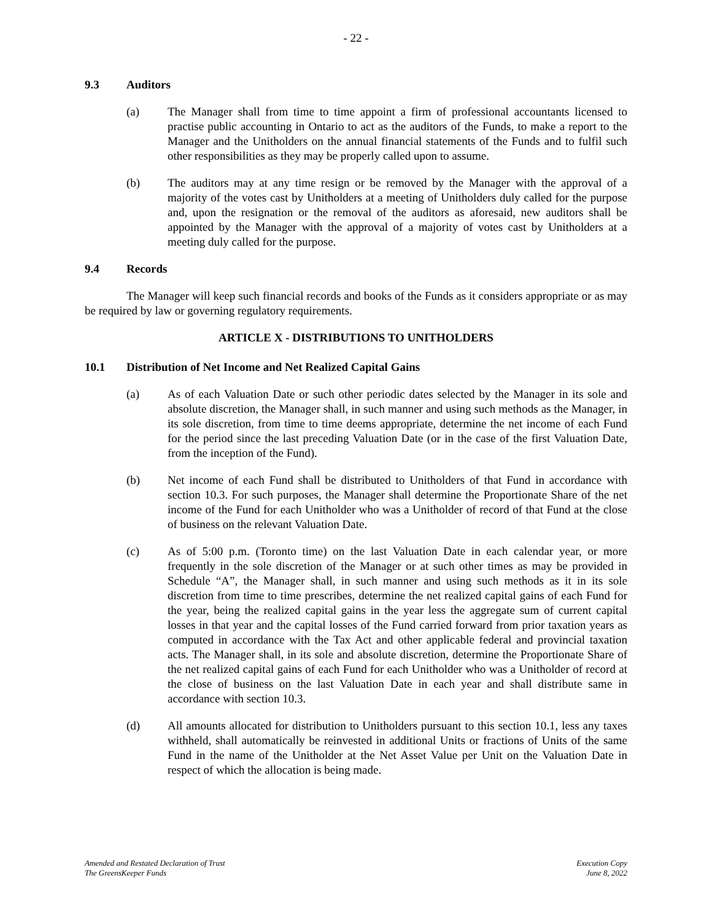- 22 -
9.3 Auditors
(a) The Manager shall from time to time appoint a firm of professional accountants licensed to practise public accounting in Ontario to act as the auditors of the Funds, to make a report to the Manager and the Unitholders on the annual financial statements of the Funds and to fulfil such other responsibilities as they may be properly called upon to assume.
(b) The auditors may at any time resign or be removed by the Manager with the approval of a majority of the votes cast by Unitholders at a meeting of Unitholders duly called for the purpose and, upon the resignation or the removal of the auditors as aforesaid, new auditors shall be appointed by the Manager with the approval of a majority of votes cast by Unitholders at a meeting duly called for the purpose.
9.4 Records
The Manager will keep such financial records and books of the Funds as it considers appropriate or as may be required by law or governing regulatory requirements.
ARTICLE X - DISTRIBUTIONS TO UNITHOLDERS
10.1 Distribution of Net Income and Net Realized Capital Gains
(a) As of each Valuation Date or such other periodic dates selected by the Manager in its sole and absolute discretion, the Manager shall, in such manner and using such methods as the Manager, in its sole discretion, from time to time deems appropriate, determine the net income of each Fund for the period since the last preceding Valuation Date (or in the case of the first Valuation Date, from the inception of the Fund).
(b) Net income of each Fund shall be distributed to Unitholders of that Fund in accordance with section 10.3. For such purposes, the Manager shall determine the Proportionate Share of the net income of the Fund for each Unitholder who was a Unitholder of record of that Fund at the close of business on the relevant Valuation Date.
(c) As of 5:00 p.m. (Toronto time) on the last Valuation Date in each calendar year, or more frequently in the sole discretion of the Manager or at such other times as may be provided in Schedule “A”, the Manager shall, in such manner and using such methods as it in its sole discretion from time to time prescribes, determine the net realized capital gains of each Fund for the year, being the realized capital gains in the year less the aggregate sum of current capital losses in that year and the capital losses of the Fund carried forward from prior taxation years as computed in accordance with the Tax Act and other applicable federal and provincial taxation acts. The Manager shall, in its sole and absolute discretion, determine the Proportionate Share of the net realized capital gains of each Fund for each Unitholder who was a Unitholder of record at the close of business on the last Valuation Date in each year and shall distribute same in accordance with section 10.3.
(d) All amounts allocated for distribution to Unitholders pursuant to this section 10.1, less any taxes withheld, shall automatically be reinvested in additional Units or fractions of Units of the same Fund in the name of the Unitholder at the Net Asset Value per Unit on the Valuation Date in respect of which the allocation is being made.
Amended and Restated Declaration of Trust
The GreensKeeper Funds
Execution Copy
June 8, 2022